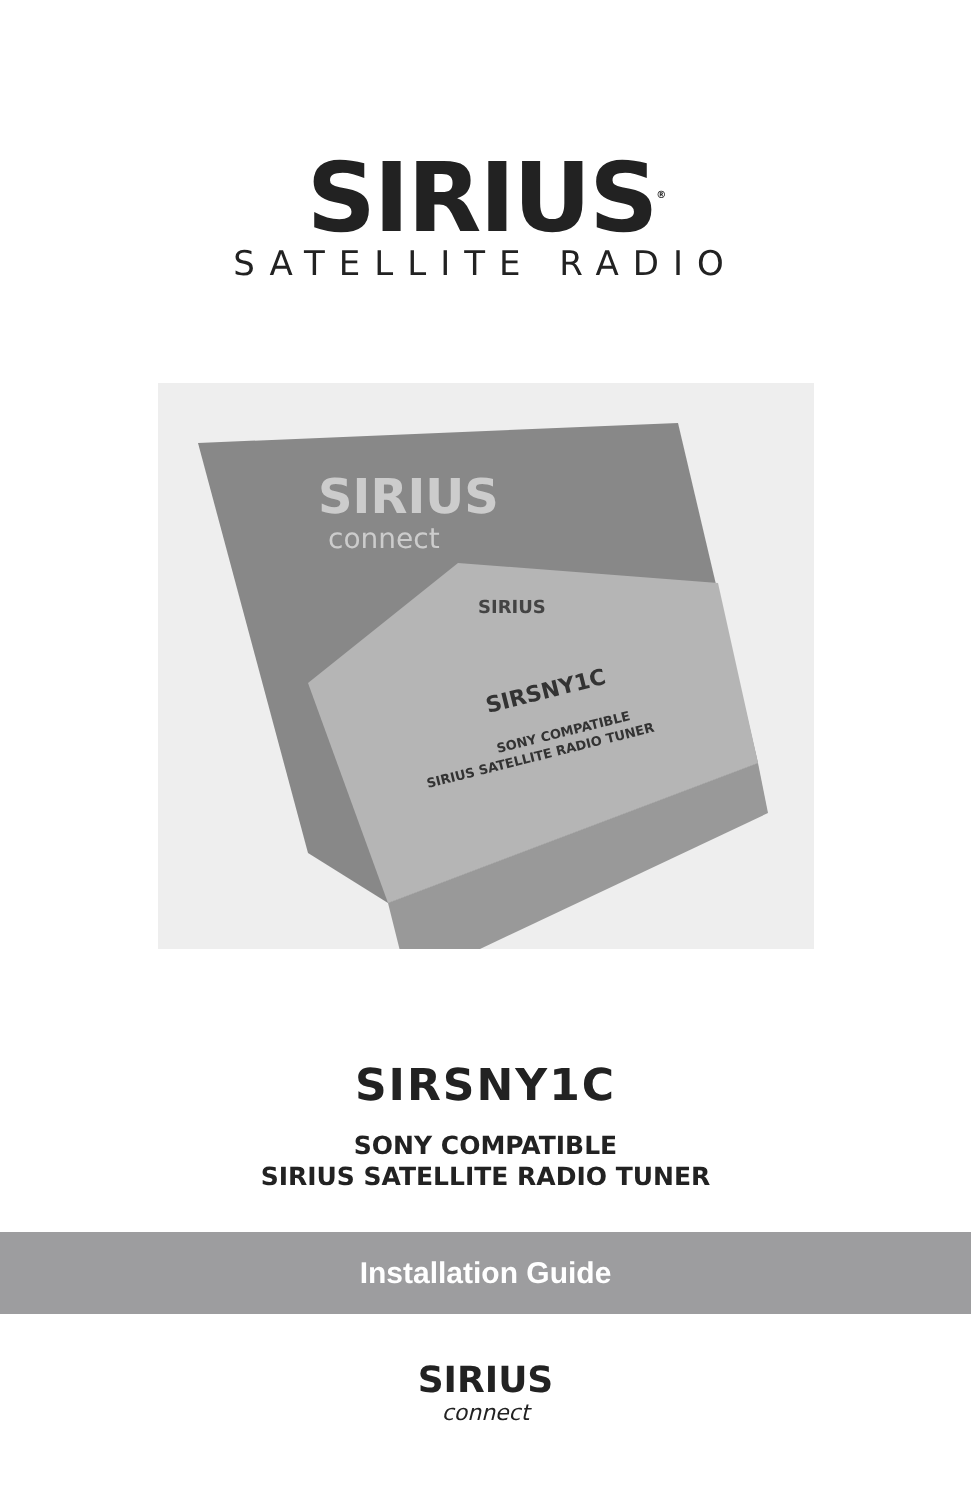SIRIUS<sup>®</sup>
SATELLITE RADIO
SIRIUS
connect
SIRIUS
SIRSNY1C
SONY COMPATIBLE
SIRIUS SATELLITE RADIO TUNER
SIRSNY1C
SONY COMPATIBLE
SIRIUS SATELLITE RADIO TUNER
Installation Guide
SIRIUS
connect